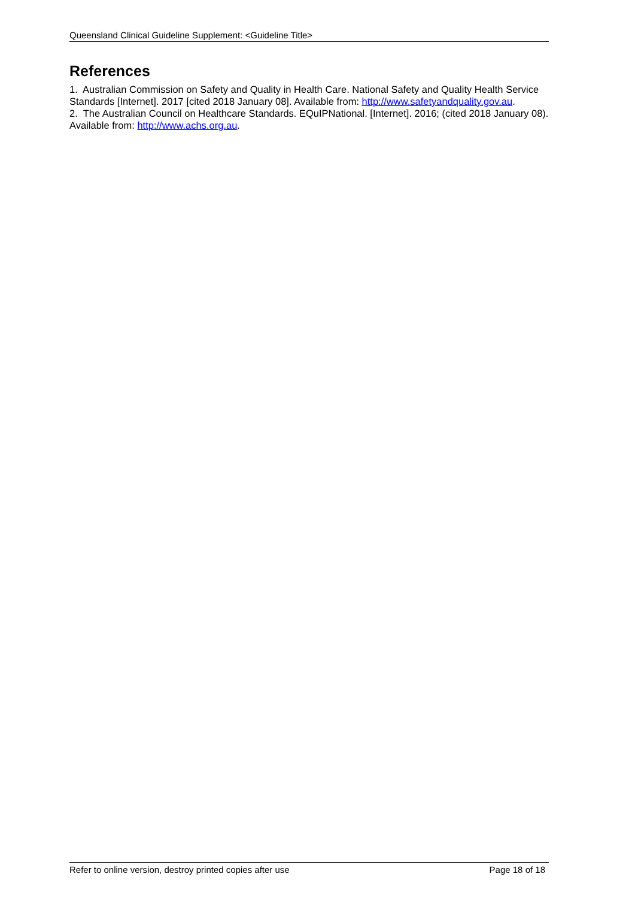Queensland Clinical Guideline Supplement: <Guideline Title>
References
1. Australian Commission on Safety and Quality in Health Care. National Safety and Quality Health Service Standards [Internet]. 2017 [cited 2018 January 08]. Available from: http://www.safetyandquality.gov.au.
2. The Australian Council on Healthcare Standards. EQuIPNational. [Internet]. 2016; (cited 2018 January 08). Available from: http://www.achs.org.au.
Refer to online version, destroy printed copies after use Page 18 of 18